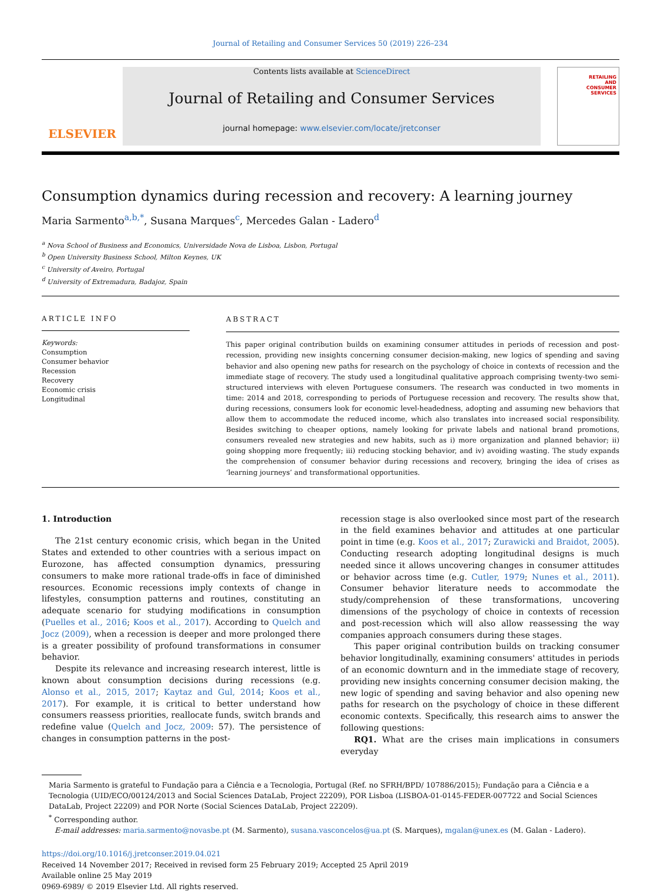Journal of Retailing and Consumer Services 50 (2019) 226–234
ELSEVIER
Contents lists available at ScienceDirect
Journal of Retailing and Consumer Services
journal homepage: www.elsevier.com/locate/jretconser
RETAILING
AND
CONSUMER
SERVICES
Consumption dynamics during recession and recovery: A learning journey
Maria Sarmento<sup>a,b,*</sup>, Susana Marques<sup>c</sup>, Mercedes Galan - Ladero<sup>d</sup>
<sup>a</sup> Nova School of Business and Economics, Universidade Nova de Lisboa, Lisbon, Portugal
<sup>b</sup> Open University Business School, Milton Keynes, UK
<sup>c</sup> University of Aveiro, Portugal
<sup>d</sup> University of Extremadura, Badajoz, Spain
ARTICLE INFO
Keywords:
Consumption
Consumer behavior
Recession
Recovery
Economic crisis
Longitudinal
ABSTRACT
This paper original contribution builds on examining consumer attitudes in periods of recession and post-recession, providing new insights concerning consumer decision-making, new logics of spending and saving behavior and also opening new paths for research on the psychology of choice in contexts of recession and the immediate stage of recovery. The study used a longitudinal qualitative approach comprising twenty-two semi-structured interviews with eleven Portuguese consumers. The research was conducted in two moments in time: 2014 and 2018, corresponding to periods of Portuguese recession and recovery. The results show that, during recessions, consumers look for economic level-headedness, adopting and assuming new behaviors that allow them to accommodate the reduced income, which also translates into increased social responsibility. Besides switching to cheaper options, namely looking for private labels and national brand promotions, consumers revealed new strategies and new habits, such as i) more organization and planned behavior; ii) going shopping more frequently; iii) reducing stocking behavior, and iv) avoiding wasting. The study expands the comprehension of consumer behavior during recessions and recovery, bringing the idea of crises as ‘learning journeys’ and transformational opportunities.
1. Introduction
The 21st century economic crisis, which began in the United States and extended to other countries with a serious impact on Eurozone, has affected consumption dynamics, pressuring consumers to make more rational trade-offs in face of diminished resources. Economic recessions imply contexts of change in lifestyles, consumption patterns and routines, constituting an adequate scenario for studying modifications in consumption (Puelles et al., 2016; Koos et al., 2017). According to Quelch and Jocz (2009), when a recession is deeper and more prolonged there is a greater possibility of profound transformations in consumer behavior.
Despite its relevance and increasing research interest, little is known about consumption decisions during recessions (e.g. Alonso et al., 2015, 2017; Kaytaz and Gul, 2014; Koos et al., 2017). For example, it is critical to better understand how consumers reassess priorities, reallocate funds, switch brands and redefine value (Quelch and Jocz, 2009: 57). The persistence of changes in consumption patterns in the post-
recession stage is also overlooked since most part of the research in the field examines behavior and attitudes at one particular point in time (e.g. Koos et al., 2017; Zurawicki and Braidot, 2005). Conducting research adopting longitudinal designs is much needed since it allows uncovering changes in consumer attitudes or behavior across time (e.g. Cutler, 1979; Nunes et al., 2011). Consumer behavior literature needs to accommodate the study/comprehension of these transformations, uncovering dimensions of the psychology of choice in contexts of recession and post-recession which will also allow reassessing the way companies approach consumers during these stages.
This paper original contribution builds on tracking consumer behavior longitudinally, examining consumers' attitudes in periods of an economic downturn and in the immediate stage of recovery, providing new insights concerning consumer decision making, the new logic of spending and saving behavior and also opening new paths for research on the psychology of choice in these different economic contexts. Specifically, this research aims to answer the following questions:
RQ1. What are the crises main implications in consumers everyday
Maria Sarmento is grateful to Fundação para a Ciência e a Tecnologia, Portugal (Ref. no SFRH/BPD/ 107886/2015); Fundação para a Ciência e a Tecnologia (UID/ECO/00124/2013 and Social Sciences DataLab, Project 22209), POR Lisboa (LISBOA-01-0145-FEDER-007722 and Social Sciences DataLab, Project 22209) and POR Norte (Social Sciences DataLab, Project 22209).
<sup>*</sup> Corresponding author.
E-mail addresses: maria.sarmento@novasbe.pt (M. Sarmento), susana.vasconcelos@ua.pt (S. Marques), mgalan@unex.es (M. Galan - Ladero).
https://doi.org/10.1016/j.jretconser.2019.04.021
Received 14 November 2017; Received in revised form 25 February 2019; Accepted 25 April 2019
Available online 25 May 2019
0969-6989/ © 2019 Elsevier Ltd. All rights reserved.